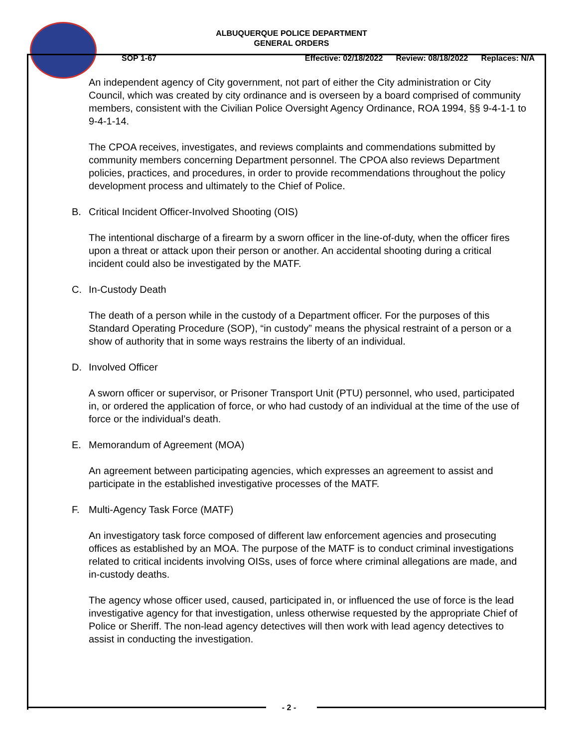ALBUQUERQUE POLICE DEPARTMENT
GENERAL ORDERS
SOP 1-67 Effective: 02/18/2022 Review: 08/18/2022 Replaces: N/A
An independent agency of City government, not part of either the City administration or City Council, which was created by city ordinance and is overseen by a board comprised of community members, consistent with the Civilian Police Oversight Agency Ordinance, ROA 1994, §§ 9-4-1-1 to 9-4-1-14.
The CPOA receives, investigates, and reviews complaints and commendations submitted by community members concerning Department personnel. The CPOA also reviews Department policies, practices, and procedures, in order to provide recommendations throughout the policy development process and ultimately to the Chief of Police.
B. Critical Incident Officer-Involved Shooting (OIS)
The intentional discharge of a firearm by a sworn officer in the line-of-duty, when the officer fires upon a threat or attack upon their person or another. An accidental shooting during a critical incident could also be investigated by the MATF.
C. In-Custody Death
The death of a person while in the custody of a Department officer. For the purposes of this Standard Operating Procedure (SOP), “in custody” means the physical restraint of a person or a show of authority that in some ways restrains the liberty of an individual.
D. Involved Officer
A sworn officer or supervisor, or Prisoner Transport Unit (PTU) personnel, who used, participated in, or ordered the application of force, or who had custody of an individual at the time of the use of force or the individual’s death.
E. Memorandum of Agreement (MOA)
An agreement between participating agencies, which expresses an agreement to assist and participate in the established investigative processes of the MATF.
F. Multi-Agency Task Force (MATF)
An investigatory task force composed of different law enforcement agencies and prosecuting offices as established by an MOA. The purpose of the MATF is to conduct criminal investigations related to critical incidents involving OISs, uses of force where criminal allegations are made, and in-custody deaths.
The agency whose officer used, caused, participated in, or influenced the use of force is the lead investigative agency for that investigation, unless otherwise requested by the appropriate Chief of Police or Sheriff. The non-lead agency detectives will then work with lead agency detectives to assist in conducting the investigation.
- 2 -